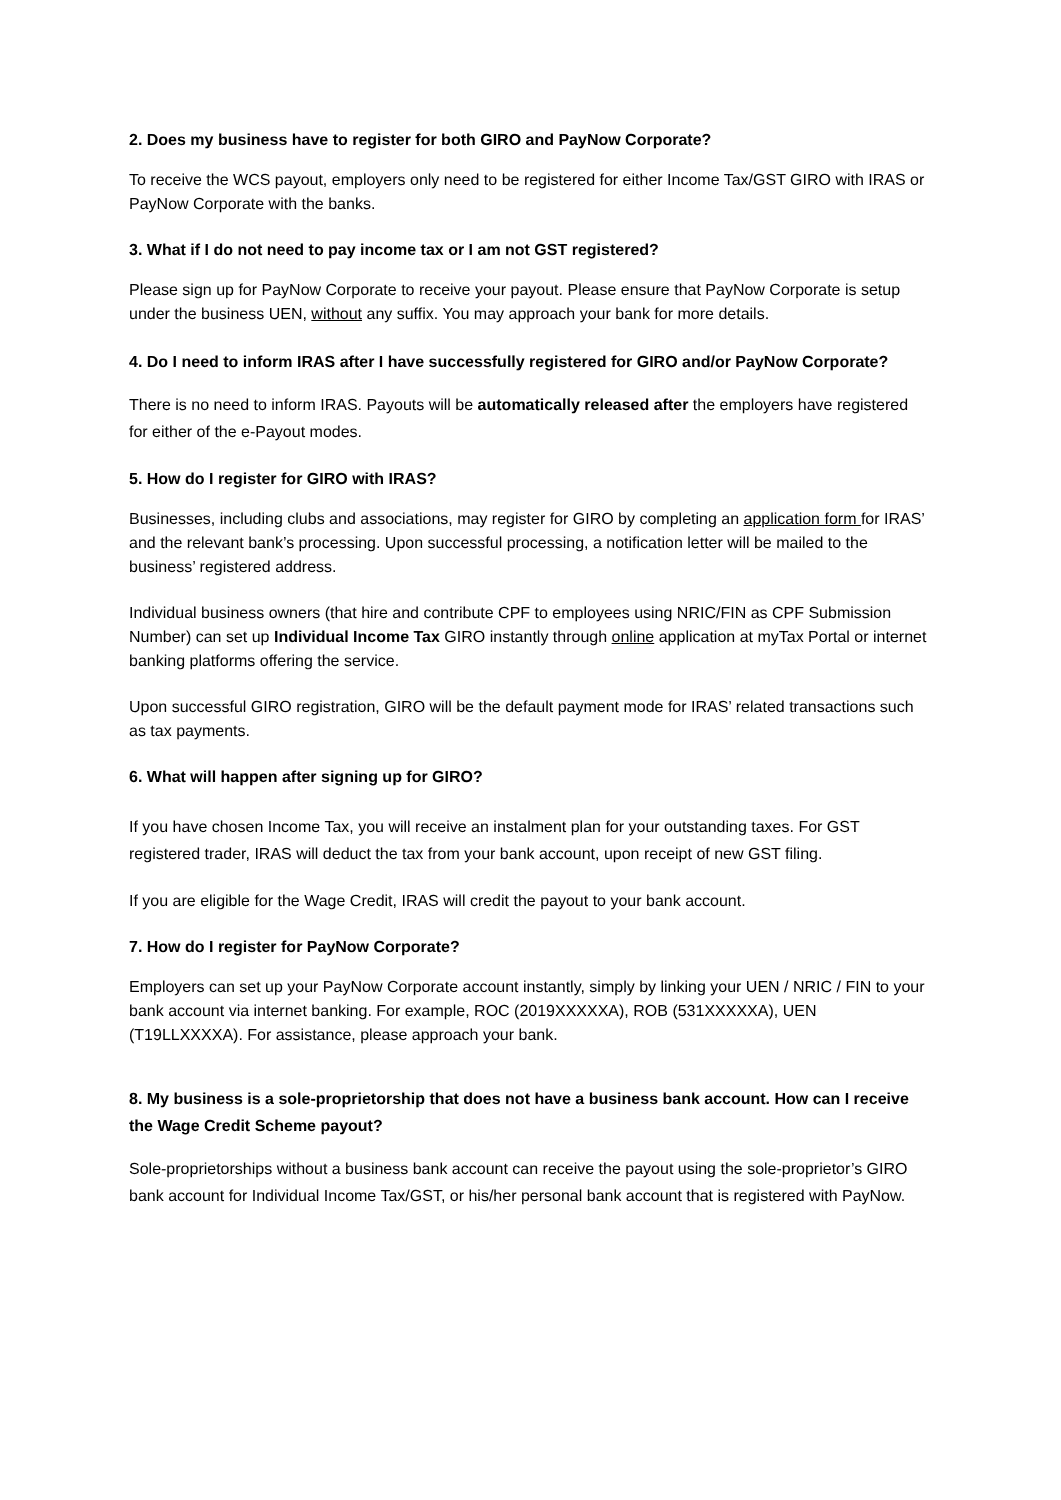2. Does my business have to register for both GIRO and PayNow Corporate?
To receive the WCS payout, employers only need to be registered for either Income Tax/GST GIRO with IRAS or PayNow Corporate with the banks.
3. What if I do not need to pay income tax or I am not GST registered?
Please sign up for PayNow Corporate to receive your payout. Please ensure that PayNow Corporate is setup under the business UEN, without any suffix. You may approach your bank for more details.
4. Do I need to inform IRAS after I have successfully registered for GIRO and/or PayNow Corporate?
There is no need to inform IRAS. Payouts will be automatically released after the employers have registered for either of the e-Payout modes.
5. How do I register for GIRO with IRAS?
Businesses, including clubs and associations, may register for GIRO by completing an application form for IRAS’ and the relevant bank’s processing. Upon successful processing, a notification letter will be mailed to the business’ registered address.
Individual business owners (that hire and contribute CPF to employees using NRIC/FIN as CPF Submission Number) can set up Individual Income Tax GIRO instantly through online application at myTax Portal or internet banking platforms offering the service.
Upon successful GIRO registration, GIRO will be the default payment mode for IRAS’ related transactions such as tax payments.
6. What will happen after signing up for GIRO?
If you have chosen Income Tax, you will receive an instalment plan for your outstanding taxes. For GST registered trader, IRAS will deduct the tax from your bank account, upon receipt of new GST filing.
If you are eligible for the Wage Credit, IRAS will credit the payout to your bank account.
7. How do I register for PayNow Corporate?
Employers can set up your PayNow Corporate account instantly, simply by linking your UEN / NRIC / FIN to your bank account via internet banking. For example, ROC (2019XXXXXA), ROB (531XXXXXA), UEN (T19LLXXXXA). For assistance, please approach your bank.
8. My business is a sole-proprietorship that does not have a business bank account. How can I receive the Wage Credit Scheme payout?
Sole-proprietorships without a business bank account can receive the payout using the sole-proprietor’s GIRO bank account for Individual Income Tax/GST, or his/her personal bank account that is registered with PayNow.